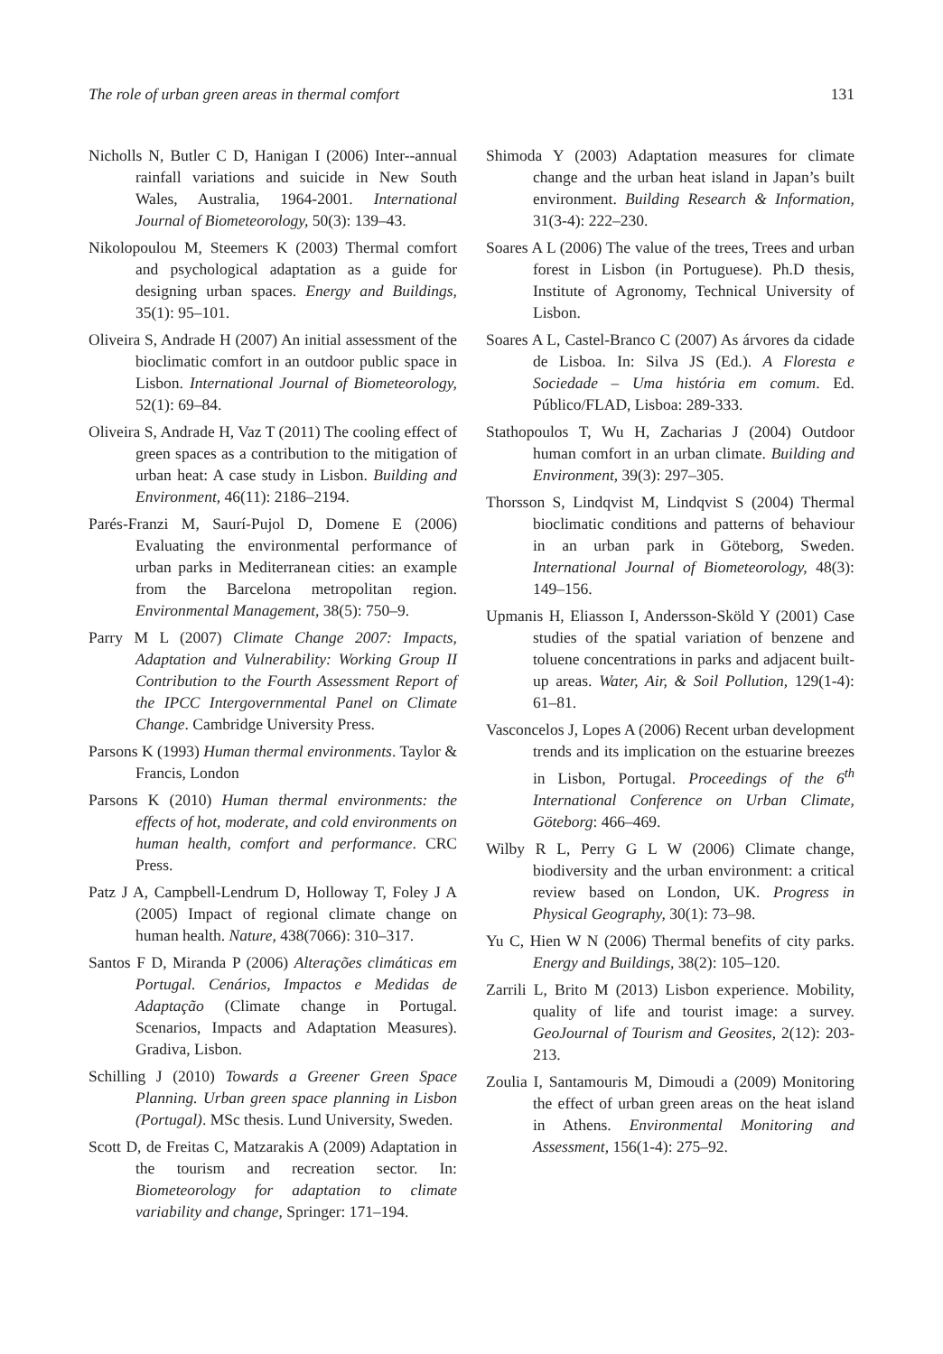The role of urban green areas in thermal comfort 131
Nicholls N, Butler C D, Hanigan I (2006) Inter--annual rainfall variations and suicide in New South Wales, Australia, 1964-2001. International Journal of Biometeorology, 50(3): 139–43.
Nikolopoulou M, Steemers K (2003) Thermal comfort and psychological adaptation as a guide for designing urban spaces. Energy and Buildings, 35(1): 95–101.
Oliveira S, Andrade H (2007) An initial assessment of the bioclimatic comfort in an outdoor public space in Lisbon. International Journal of Biometeorology, 52(1): 69–84.
Oliveira S, Andrade H, Vaz T (2011) The cooling effect of green spaces as a contribution to the mitigation of urban heat: A case study in Lisbon. Building and Environment, 46(11): 2186–2194.
Parés-Franzi M, Saurí-Pujol D, Domene E (2006) Evaluating the environmental performance of urban parks in Mediterranean cities: an example from the Barcelona metropolitan region. Environmental Management, 38(5): 750–9.
Parry M L (2007) Climate Change 2007: Impacts, Adaptation and Vulnerability: Working Group II Contribution to the Fourth Assessment Report of the IPCC Intergovernmental Panel on Climate Change. Cambridge University Press.
Parsons K (1993) Human thermal environments. Taylor & Francis, London
Parsons K (2010) Human thermal environments: the effects of hot, moderate, and cold environments on human health, comfort and performance. CRC Press.
Patz J A, Campbell-Lendrum D, Holloway T, Foley J A (2005) Impact of regional climate change on human health. Nature, 438(7066): 310–317.
Santos F D, Miranda P (2006) Alterações climáticas em Portugal. Cenários, Impactos e Medidas de Adaptação (Climate change in Portugal. Scenarios, Impacts and Adaptation Measures). Gradiva, Lisbon.
Schilling J (2010) Towards a Greener Green Space Planning. Urban green space planning in Lisbon (Portugal). MSc thesis. Lund University, Sweden.
Scott D, de Freitas C, Matzarakis A (2009) Adaptation in the tourism and recreation sector. In: Biometeorology for adaptation to climate variability and change, Springer: 171–194.
Shimoda Y (2003) Adaptation measures for climate change and the urban heat island in Japan’s built environment. Building Research & Information, 31(3-4): 222–230.
Soares A L (2006) The value of the trees, Trees and urban forest in Lisbon (in Portuguese). Ph.D thesis, Institute of Agronomy, Technical University of Lisbon.
Soares A L, Castel-Branco C (2007) As árvores da cidade de Lisboa. In: Silva JS (Ed.). A Floresta e Sociedade – Uma história em comum. Ed. Público/FLAD, Lisboa: 289-333.
Stathopoulos T, Wu H, Zacharias J (2004) Outdoor human comfort in an urban climate. Building and Environment, 39(3): 297–305.
Thorsson S, Lindqvist M, Lindqvist S (2004) Thermal bioclimatic conditions and patterns of behaviour in an urban park in Göteborg, Sweden. International Journal of Biometeorology, 48(3): 149–156.
Upmanis H, Eliasson I, Andersson-Sköld Y (2001) Case studies of the spatial variation of benzene and toluene concentrations in parks and adjacent built-up areas. Water, Air, & Soil Pollution, 129(1-4): 61–81.
Vasconcelos J, Lopes A (2006) Recent urban development trends and its implication on the estuarine breezes in Lisbon, Portugal. Proceedings of the 6<sup>th</sup> International Conference on Urban Climate, Göteborg: 466–469.
Wilby R L, Perry G L W (2006) Climate change, biodiversity and the urban environment: a critical review based on London, UK. Progress in Physical Geography, 30(1): 73–98.
Yu C, Hien W N (2006) Thermal benefits of city parks. Energy and Buildings, 38(2): 105–120.
Zarrili L, Brito M (2013) Lisbon experience. Mobility, quality of life and tourist image: a survey. GeoJournal of Tourism and Geosites, 2(12): 203-213.
Zoulia I, Santamouris M, Dimoudi a (2009) Monitoring the effect of urban green areas on the heat island in Athens. Environmental Monitoring and Assessment, 156(1-4): 275–92.